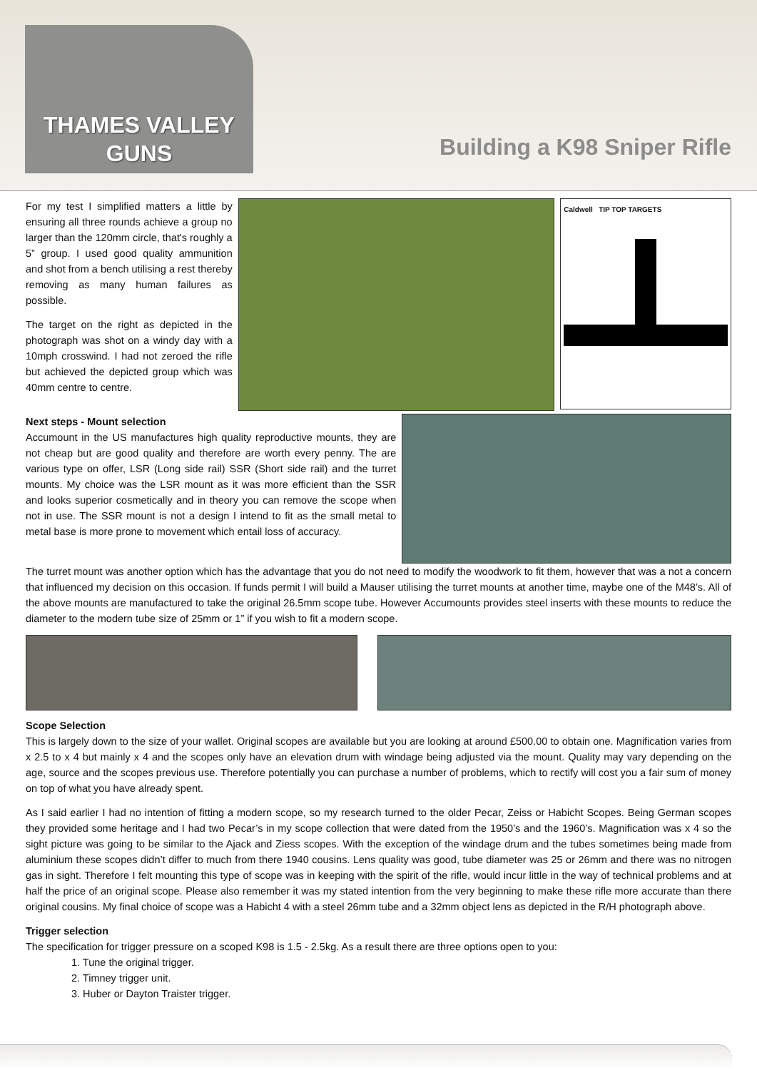THAMES VALLEY
GUNS
Building a K98 Sniper Rifle
For my test I simplified matters a little by ensuring all three rounds achieve a group no larger than the 120mm circle, that's roughly a 5” group. I used good quality ammunition and shot from a bench utilising a rest thereby removing as many human failures as possible.
The target on the right as depicted in the photograph was shot on a windy day with a 10mph crosswind. I had not zeroed the rifle but achieved the depicted group which was 40mm centre to centre.
Caldwell TIP TOP TARGETS
Next steps - Mount selection
Accumount in the US manufactures high quality reproductive mounts, they are not cheap but are good quality and therefore are worth every penny. The are various type on offer, LSR (Long side rail) SSR (Short side rail) and the turret mounts. My choice was the LSR mount as it was more efficient than the SSR and looks superior cosmetically and in theory you can remove the scope when not in use. The SSR mount is not a design I intend to fit as the small metal to metal base is more prone to movement which entail loss of accuracy.
The turret mount was another option which has the advantage that you do not need to modify the woodwork to fit them, however that was a not a concern that influenced my decision on this occasion. If funds permit I will build a Mauser utilising the turret mounts at another time, maybe one of the M48’s. All of the above mounts are manufactured to take the original 26.5mm scope tube. However Accumounts provides steel inserts with these mounts to reduce the diameter to the modern tube size of 25mm or 1” if you wish to fit a modern scope.
Scope Selection
This is largely down to the size of your wallet. Original scopes are available but you are looking at around £500.00 to obtain one. Magnification varies from x 2.5 to x 4 but mainly x 4 and the scopes only have an elevation drum with windage being adjusted via the mount. Quality may vary depending on the age, source and the scopes previous use. Therefore potentially you can purchase a number of problems, which to rectify will cost you a fair sum of money on top of what you have already spent.
As I said earlier I had no intention of fitting a modern scope, so my research turned to the older Pecar, Zeiss or Habicht Scopes. Being German scopes they provided some heritage and I had two Pecar’s in my scope collection that were dated from the 1950’s and the 1960’s. Magnification was x 4 so the sight picture was going to be similar to the Ajack and Ziess scopes. With the exception of the windage drum and the tubes sometimes being made from aluminium these scopes didn’t differ to much from there 1940 cousins. Lens quality was good, tube diameter was 25 or 26mm and there was no nitrogen gas in sight. Therefore I felt mounting this type of scope was in keeping with the spirit of the rifle, would incur little in the way of technical problems and at half the price of an original scope. Please also remember it was my stated intention from the very beginning to make these rifle more accurate than there original cousins. My final choice of scope was a Habicht 4 with a steel 26mm tube and a 32mm object lens as depicted in the R/H photograph above.
Trigger selection
The specification for trigger pressure on a scoped K98 is 1.5 - 2.5kg. As a result there are three options open to you:
1. Tune the original trigger.
2. Timney trigger unit.
3. Huber or Dayton Traister trigger.